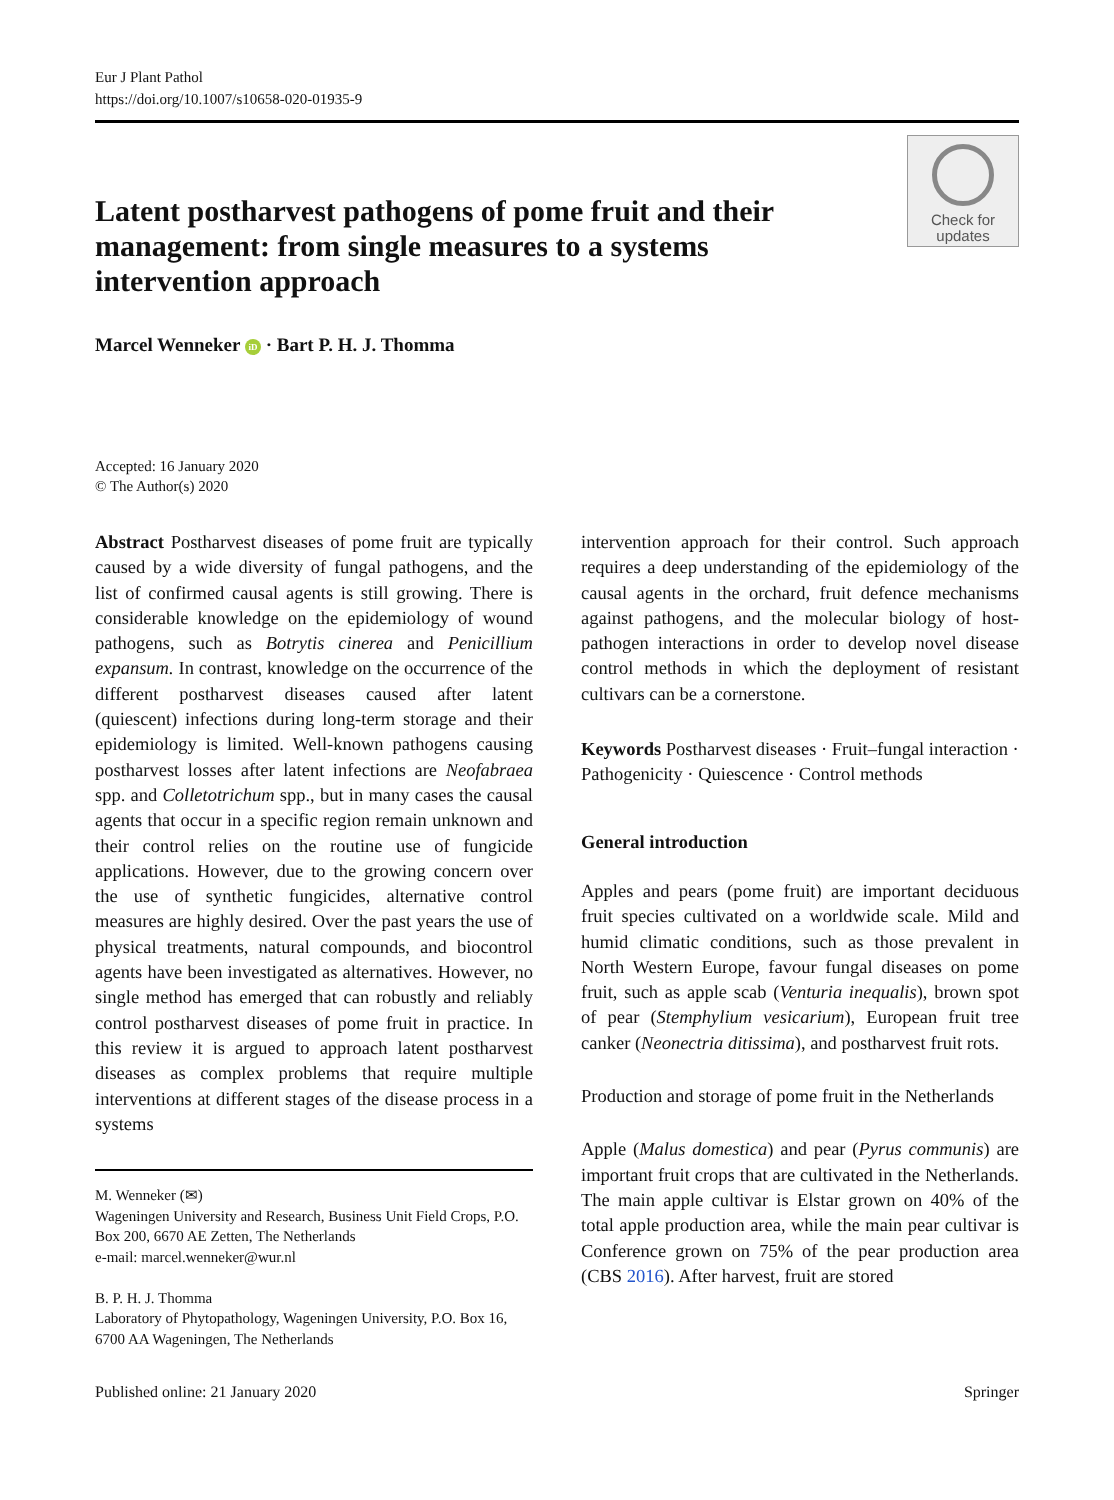Eur J Plant Pathol
https://doi.org/10.1007/s10658-020-01935-9
Latent postharvest pathogens of pome fruit and their management: from single measures to a systems intervention approach
Check for
updates
Marcel Wenneker iD · Bart P. H. J. Thomma
Accepted: 16 January 2020
© The Author(s) 2020
Abstract Postharvest diseases of pome fruit are typically caused by a wide diversity of fungal pathogens, and the list of confirmed causal agents is still growing. There is considerable knowledge on the epidemiology of wound pathogens, such as Botrytis cinerea and Penicillium expansum. In contrast, knowledge on the occurrence of the different postharvest diseases caused after latent (quiescent) infections during long-term storage and their epidemiology is limited. Well-known pathogens causing postharvest losses after latent infections are Neofabraea spp. and Colletotrichum spp., but in many cases the causal agents that occur in a specific region remain unknown and their control relies on the routine use of fungicide applications. However, due to the growing concern over the use of synthetic fungicides, alternative control measures are highly desired. Over the past years the use of physical treatments, natural compounds, and biocontrol agents have been investigated as alternatives. However, no single method has emerged that can robustly and reliably control postharvest diseases of pome fruit in practice. In this review it is argued to approach latent postharvest diseases as complex problems that require multiple interventions at different stages of the disease process in a systems
M. Wenneker (✉)
Wageningen University and Research, Business Unit Field Crops, P.O. Box 200, 6670 AE Zetten, The Netherlands
e-mail: marcel.wenneker@wur.nl
B. P. H. J. Thomma
Laboratory of Phytopathology, Wageningen University, P.O. Box 16, 6700 AA Wageningen, The Netherlands
intervention approach for their control. Such approach requires a deep understanding of the epidemiology of the causal agents in the orchard, fruit defence mechanisms against pathogens, and the molecular biology of host-pathogen interactions in order to develop novel disease control methods in which the deployment of resistant cultivars can be a cornerstone.
Keywords Postharvest diseases · Fruit–fungal interaction · Pathogenicity · Quiescence · Control methods
General introduction
Apples and pears (pome fruit) are important deciduous fruit species cultivated on a worldwide scale. Mild and humid climatic conditions, such as those prevalent in North Western Europe, favour fungal diseases on pome fruit, such as apple scab (Venturia inequalis), brown spot of pear (Stemphylium vesicarium), European fruit tree canker (Neonectria ditissima), and postharvest fruit rots.
Production and storage of pome fruit in the Netherlands
Apple (Malus domestica) and pear (Pyrus communis) are important fruit crops that are cultivated in the Netherlands. The main apple cultivar is Elstar grown on 40% of the total apple production area, while the main pear cultivar is Conference grown on 75% of the pear production area (CBS 2016). After harvest, fruit are stored
Published online: 21 January 2020 Springer